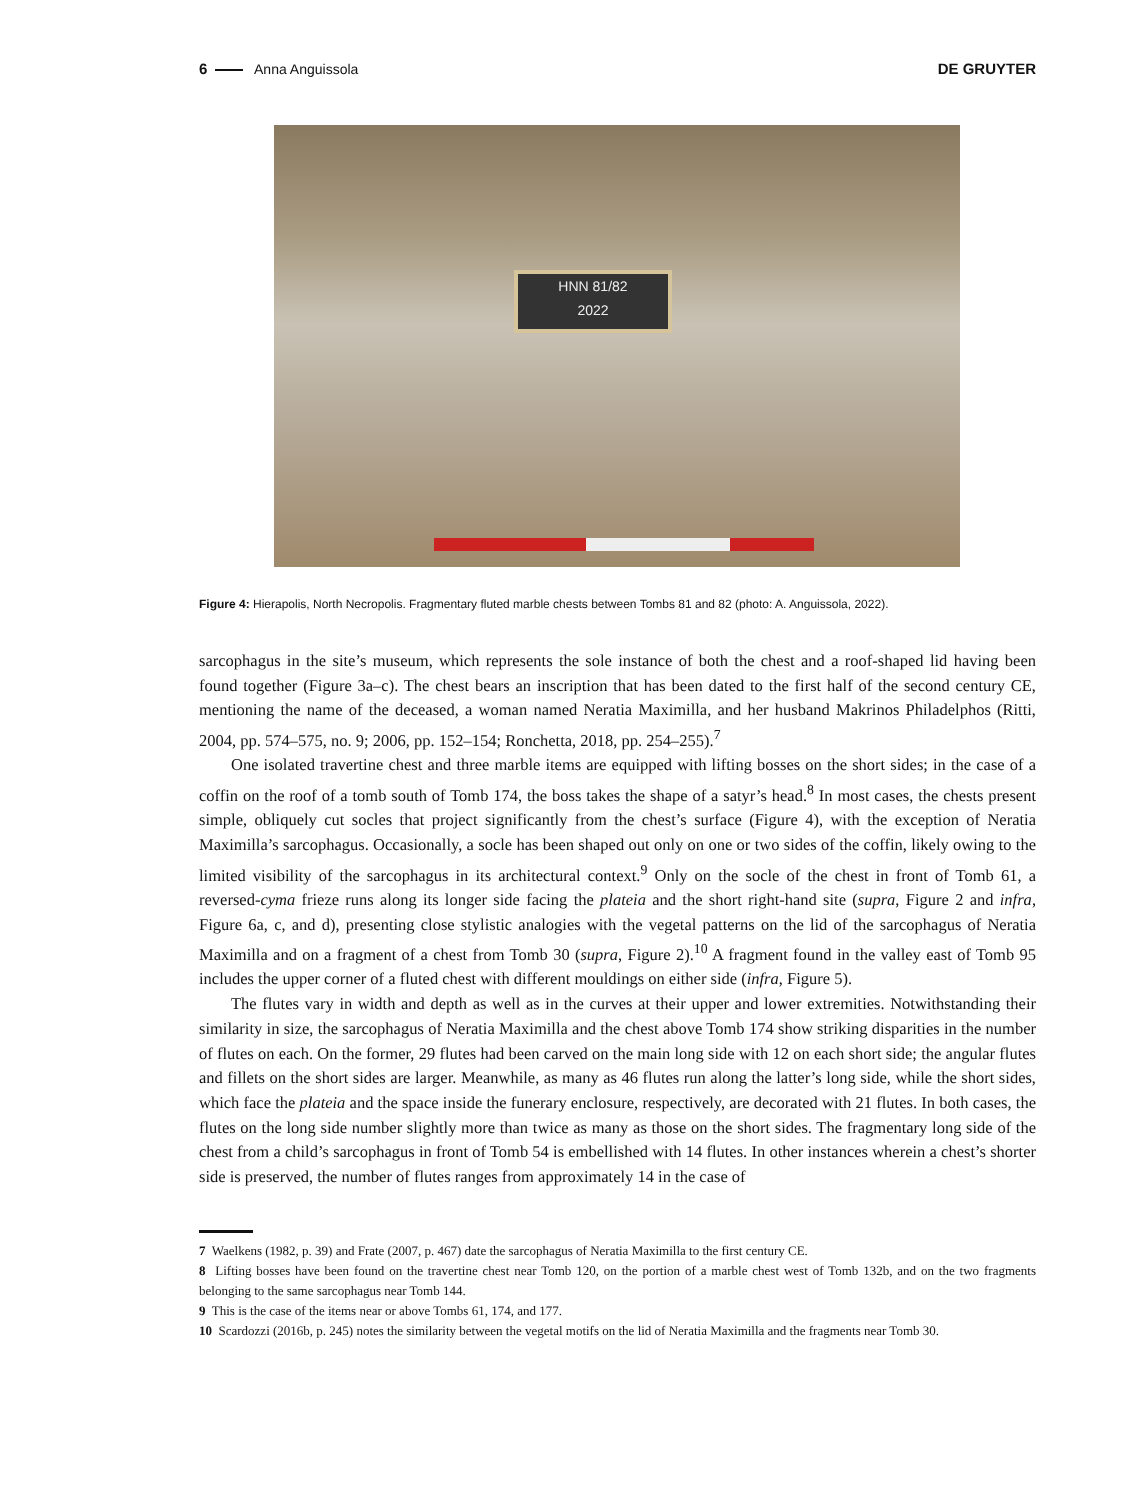6 Anna Anguissola DE GRUYTER
HNN 81/82
2022
Figure 4: Hierapolis, North Necropolis. Fragmentary fluted marble chests between Tombs 81 and 82 (photo: A. Anguissola, 2022).
sarcophagus in the site’s museum, which represents the sole instance of both the chest and a roof-shaped lid having been found together (Figure 3a–c). The chest bears an inscription that has been dated to the first half of the second century CE, mentioning the name of the deceased, a woman named Neratia Maximilla, and her husband Makrinos Philadelphos (Ritti, 2004, pp. 574–575, no. 9; 2006, pp. 152–154; Ronchetta, 2018, pp. 254–255).<sup>7</sup>
One isolated travertine chest and three marble items are equipped with lifting bosses on the short sides; in the case of a coffin on the roof of a tomb south of Tomb 174, the boss takes the shape of a satyr’s head.<sup>8</sup> In most cases, the chests present simple, obliquely cut socles that project significantly from the chest’s surface (Figure 4), with the exception of Neratia Maximilla’s sarcophagus. Occasionally, a socle has been shaped out only on one or two sides of the coffin, likely owing to the limited visibility of the sarcophagus in its architectural context.<sup>9</sup> Only on the socle of the chest in front of Tomb 61, a reversed-cyma frieze runs along its longer side facing the plateia and the short right-hand site (supra, Figure 2 and infra, Figure 6a, c, and d), presenting close stylistic analogies with the vegetal patterns on the lid of the sarcophagus of Neratia Maximilla and on a fragment of a chest from Tomb 30 (supra, Figure 2).<sup>10</sup> A fragment found in the valley east of Tomb 95 includes the upper corner of a fluted chest with different mouldings on either side (infra, Figure 5).
The flutes vary in width and depth as well as in the curves at their upper and lower extremities. Notwithstanding their similarity in size, the sarcophagus of Neratia Maximilla and the chest above Tomb 174 show striking disparities in the number of flutes on each. On the former, 29 flutes had been carved on the main long side with 12 on each short side; the angular flutes and fillets on the short sides are larger. Meanwhile, as many as 46 flutes run along the latter’s long side, while the short sides, which face the plateia and the space inside the funerary enclosure, respectively, are decorated with 21 flutes. In both cases, the flutes on the long side number slightly more than twice as many as those on the short sides. The fragmentary long side of the chest from a child’s sarcophagus in front of Tomb 54 is embellished with 14 flutes. In other instances wherein a chest’s shorter side is preserved, the number of flutes ranges from approximately 14 in the case of
7 Waelkens (1982, p. 39) and Frate (2007, p. 467) date the sarcophagus of Neratia Maximilla to the first century CE.
8 Lifting bosses have been found on the travertine chest near Tomb 120, on the portion of a marble chest west of Tomb 132b, and on the two fragments belonging to the same sarcophagus near Tomb 144.
9 This is the case of the items near or above Tombs 61, 174, and 177.
10 Scardozzi (2016b, p. 245) notes the similarity between the vegetal motifs on the lid of Neratia Maximilla and the fragments near Tomb 30.